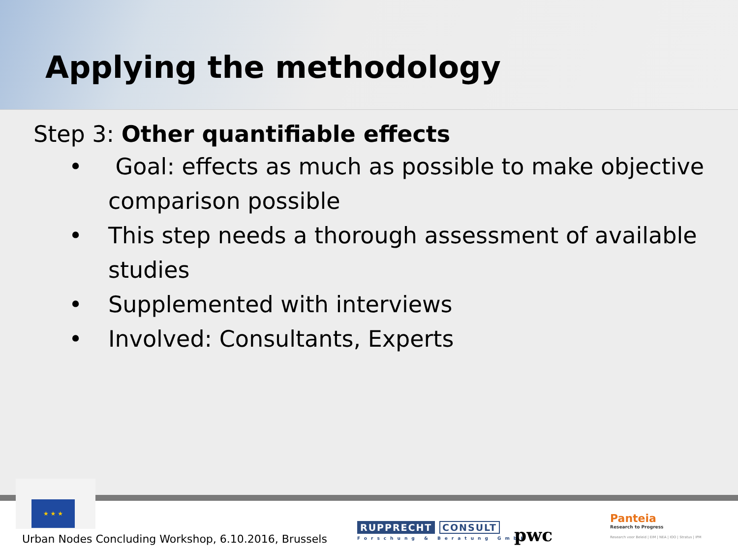Applying the methodology
Step 3: Other quantifiable effects
• Goal: effects as much as possible to make objective comparison possible
• This step needs a thorough assessment of available studies
• Supplemented with interviews
• Involved: Consultants, Experts
★ ★ ★
Urban Nodes Concluding Workshop, 6.10.2016, Brussels
RUPPRECHT CONSULT
Forschung & Beratung GmbH
pwc
Panteia
Research to Progress
Research voor Beleid | EIM | NEA | IOO | Stratus | IPM